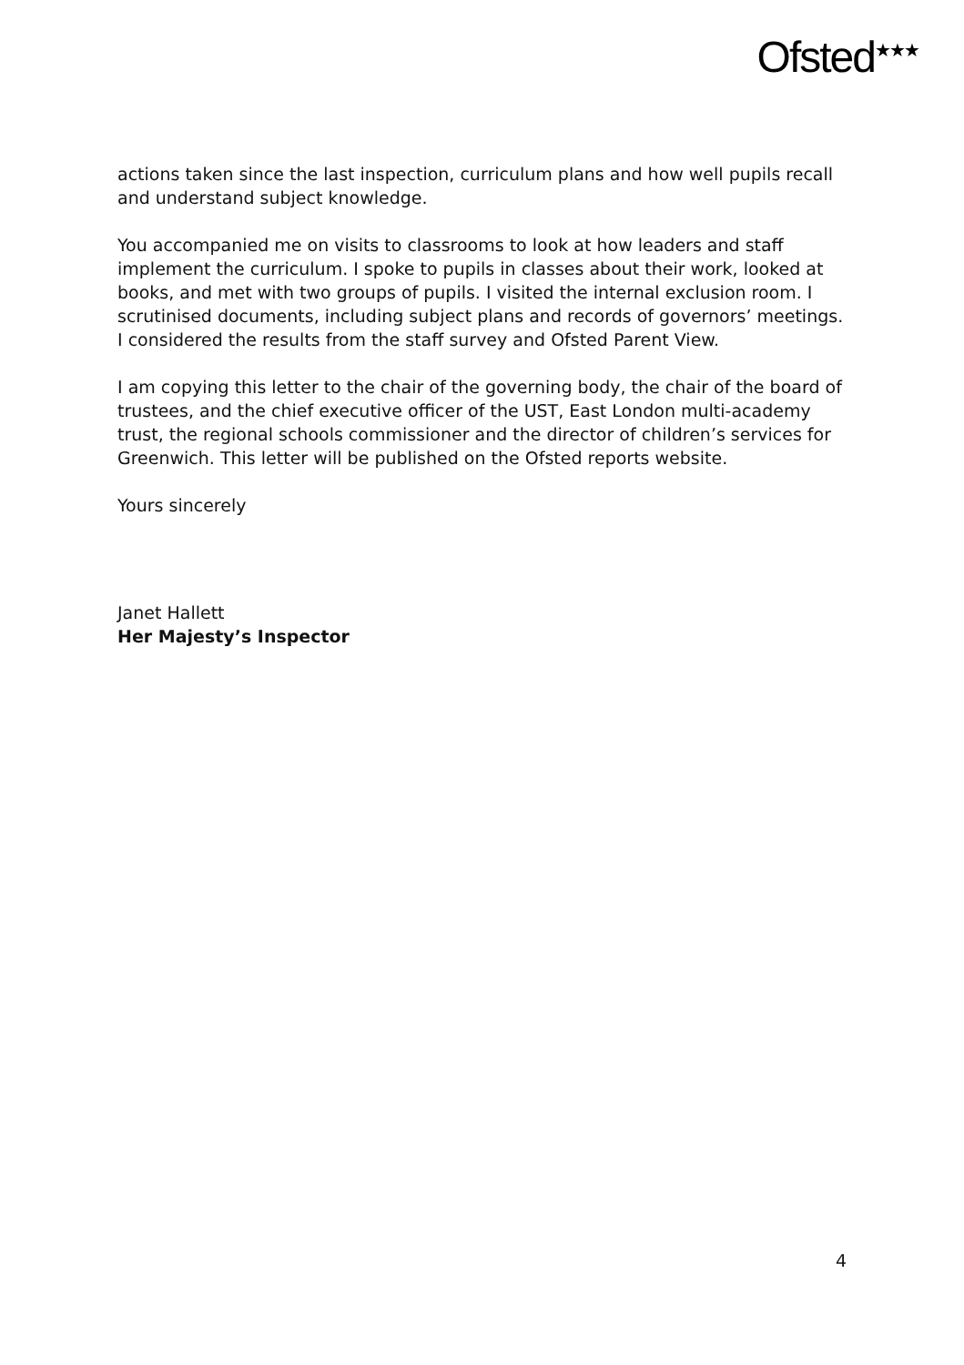Ofsted<sup>★★★</sup>
actions taken since the last inspection, curriculum plans and how well pupils recall and understand subject knowledge.
You accompanied me on visits to classrooms to look at how leaders and staff implement the curriculum. I spoke to pupils in classes about their work, looked at books, and met with two groups of pupils. I visited the internal exclusion room. I scrutinised documents, including subject plans and records of governors’ meetings. I considered the results from the staff survey and Ofsted Parent View.
I am copying this letter to the chair of the governing body, the chair of the board of trustees, and the chief executive officer of the UST, East London multi-academy trust, the regional schools commissioner and the director of children’s services for Greenwich. This letter will be published on the Ofsted reports website.
Yours sincerely
Janet Hallett
Her Majesty’s Inspector
4